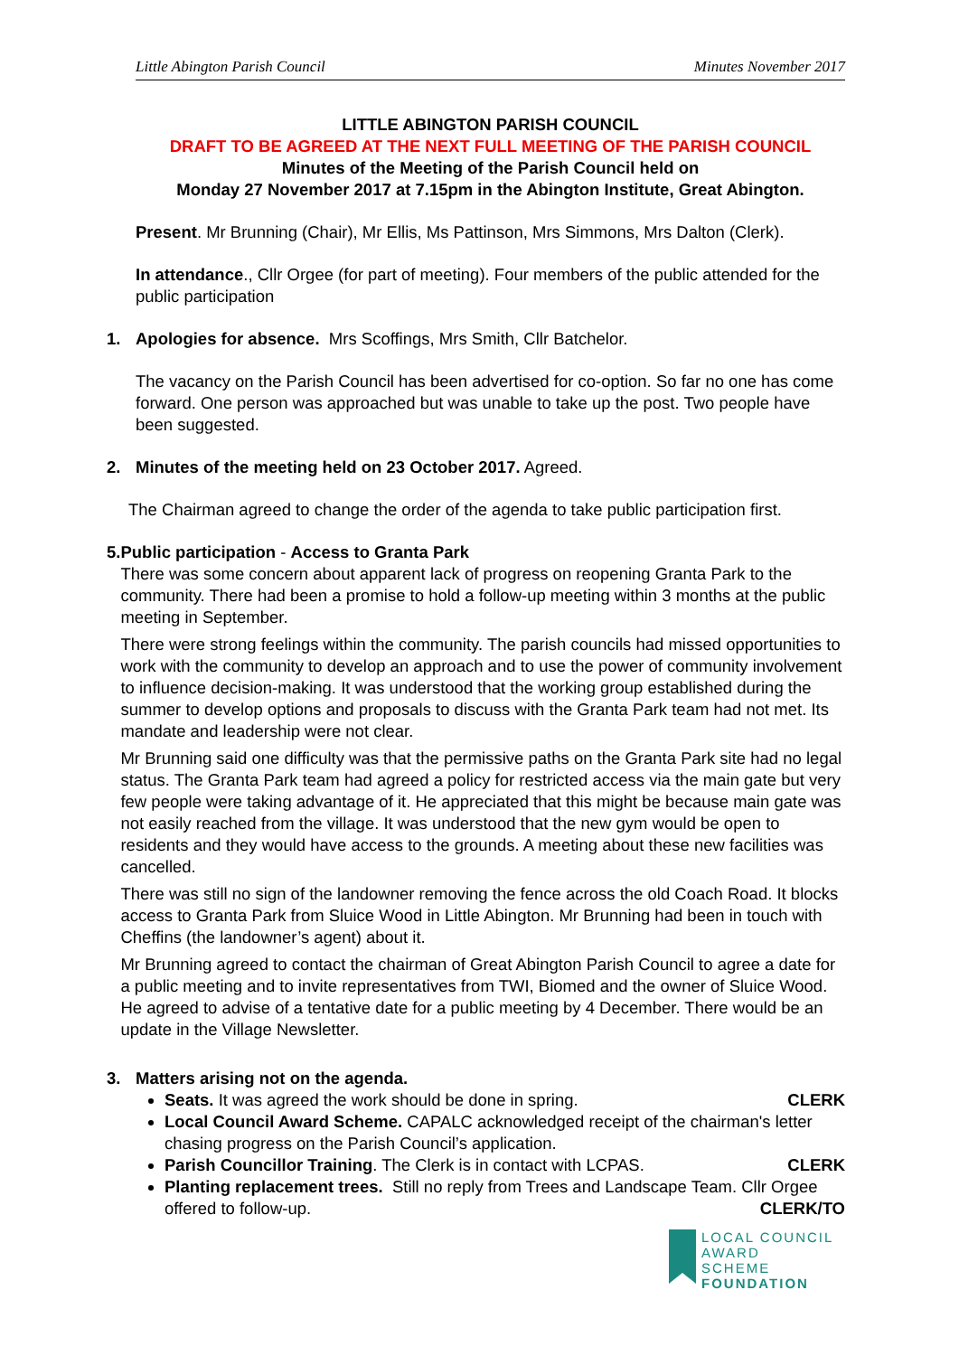Little Abington Parish Council Minutes November 2017
LITTLE ABINGTON PARISH COUNCIL
DRAFT TO BE AGREED AT THE NEXT FULL MEETING OF THE PARISH COUNCIL
Minutes of the Meeting of the Parish Council held on
Monday 27 November 2017 at 7.15pm in the Abington Institute, Great Abington.
Present. Mr Brunning (Chair), Mr Ellis, Ms Pattinson, Mrs Simmons, Mrs Dalton (Clerk).
In attendance., Cllr Orgee (for part of meeting). Four members of the public attended for the public participation
1. Apologies for absence. Mrs Scoffings, Mrs Smith, Cllr Batchelor.
The vacancy on the Parish Council has been advertised for co-option. So far no one has come forward. One person was approached but was unable to take up the post. Two people have been suggested.
2. Minutes of the meeting held on 23 October 2017. Agreed.
The Chairman agreed to change the order of the agenda to take public participation first.
5. Public participation - Access to Granta Park
There was some concern about apparent lack of progress on reopening Granta Park to the community. There had been a promise to hold a follow-up meeting within 3 months at the public meeting in September.
There were strong feelings within the community. The parish councils had missed opportunities to work with the community to develop an approach and to use the power of community involvement to influence decision-making. It was understood that the working group established during the summer to develop options and proposals to discuss with the Granta Park team had not met. Its mandate and leadership were not clear.
Mr Brunning said one difficulty was that the permissive paths on the Granta Park site had no legal status. The Granta Park team had agreed a policy for restricted access via the main gate but very few people were taking advantage of it. He appreciated that this might be because main gate was not easily reached from the village. It was understood that the new gym would be open to residents and they would have access to the grounds. A meeting about these new facilities was cancelled.
There was still no sign of the landowner removing the fence across the old Coach Road. It blocks access to Granta Park from Sluice Wood in Little Abington. Mr Brunning had been in touch with Cheffins (the landowner’s agent) about it.
Mr Brunning agreed to contact the chairman of Great Abington Parish Council to agree a date for a public meeting and to invite representatives from TWI, Biomed and the owner of Sluice Wood. He agreed to advise of a tentative date for a public meeting by 4 December. There would be an update in the Village Newsletter.
3. Matters arising not on the agenda.
Seats. It was agreed the work should be done in spring. CLERK
Local Council Award Scheme. CAPALC acknowledged receipt of the chairman's letter chasing progress on the Parish Council’s application.
Parish Councillor Training. The Clerk is in contact with LCPAS. CLERK
Planting replacement trees. Still no reply from Trees and Landscape Team. Cllr Orgee offered to follow-up. CLERK/TO
LOCAL COUNCIL
AWARD SCHEME
FOUNDATION